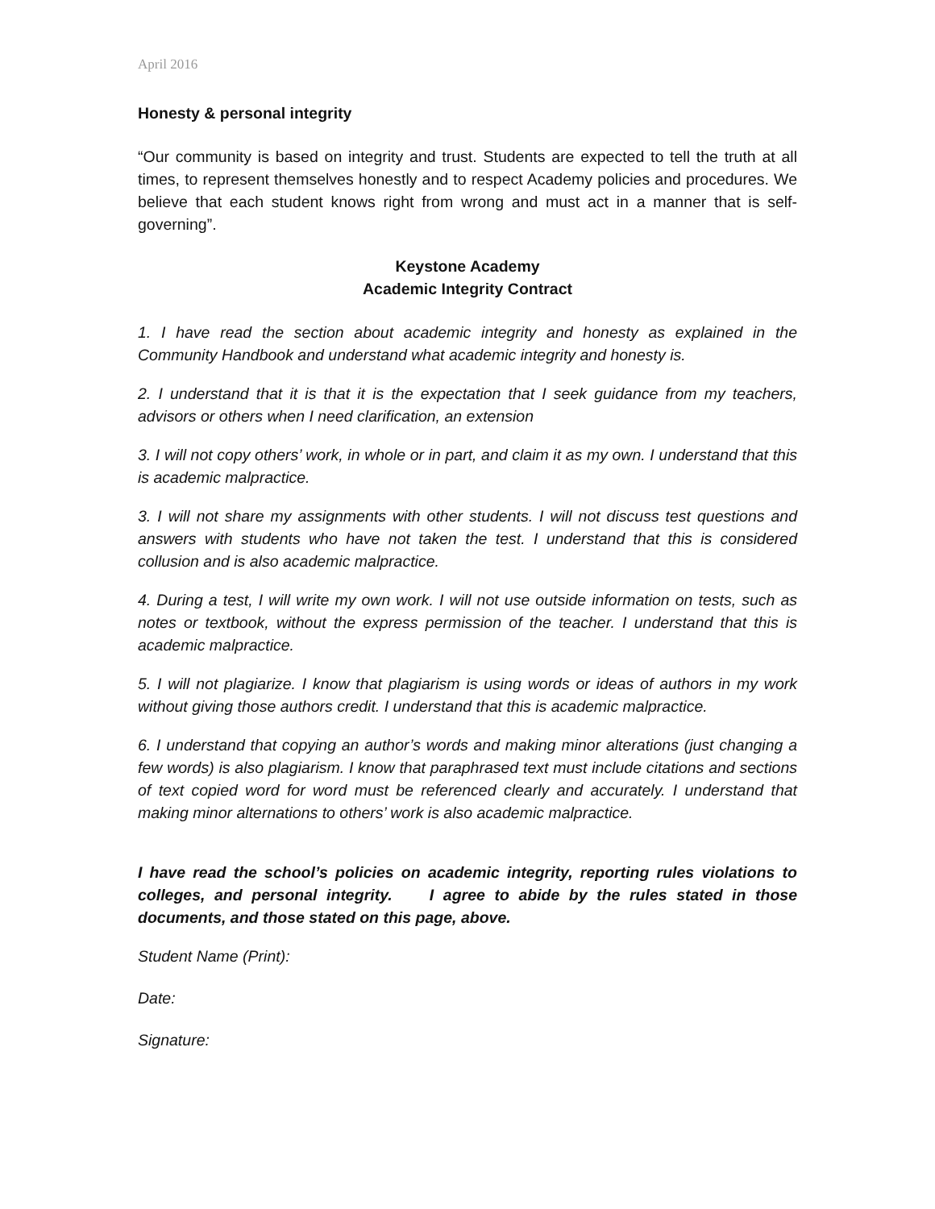April 2016
Honesty & personal integrity
“Our community is based on integrity and trust. Students are expected to tell the truth at all times, to represent themselves honestly and to respect Academy policies and procedures. We believe that each student knows right from wrong and must act in a manner that is self-governing”.
Keystone Academy
Academic Integrity Contract
1. I have read the section about academic integrity and honesty as explained in the Community Handbook and understand what academic integrity and honesty is.
2. I understand that it is that it is the expectation that I seek guidance from my teachers, advisors or others when I need clarification, an extension
3. I will not copy others’ work, in whole or in part, and claim it as my own. I understand that this is academic malpractice.
3. I will not share my assignments with other students. I will not discuss test questions and answers with students who have not taken the test. I understand that this is considered collusion and is also academic malpractice.
4. During a test, I will write my own work. I will not use outside information on tests, such as notes or textbook, without the express permission of the teacher. I understand that this is academic malpractice.
5. I will not plagiarize. I know that plagiarism is using words or ideas of authors in my work without giving those authors credit. I understand that this is academic malpractice.
6. I understand that copying an author’s words and making minor alterations (just changing a few words) is also plagiarism. I know that paraphrased text must include citations and sections of text copied word for word must be referenced clearly and accurately. I understand that making minor alternations to others’ work is also academic malpractice.
I have read the school’s policies on academic integrity, reporting rules violations to colleges, and personal integrity. I agree to abide by the rules stated in those documents, and those stated on this page, above.
Student Name (Print):
Date:
Signature: